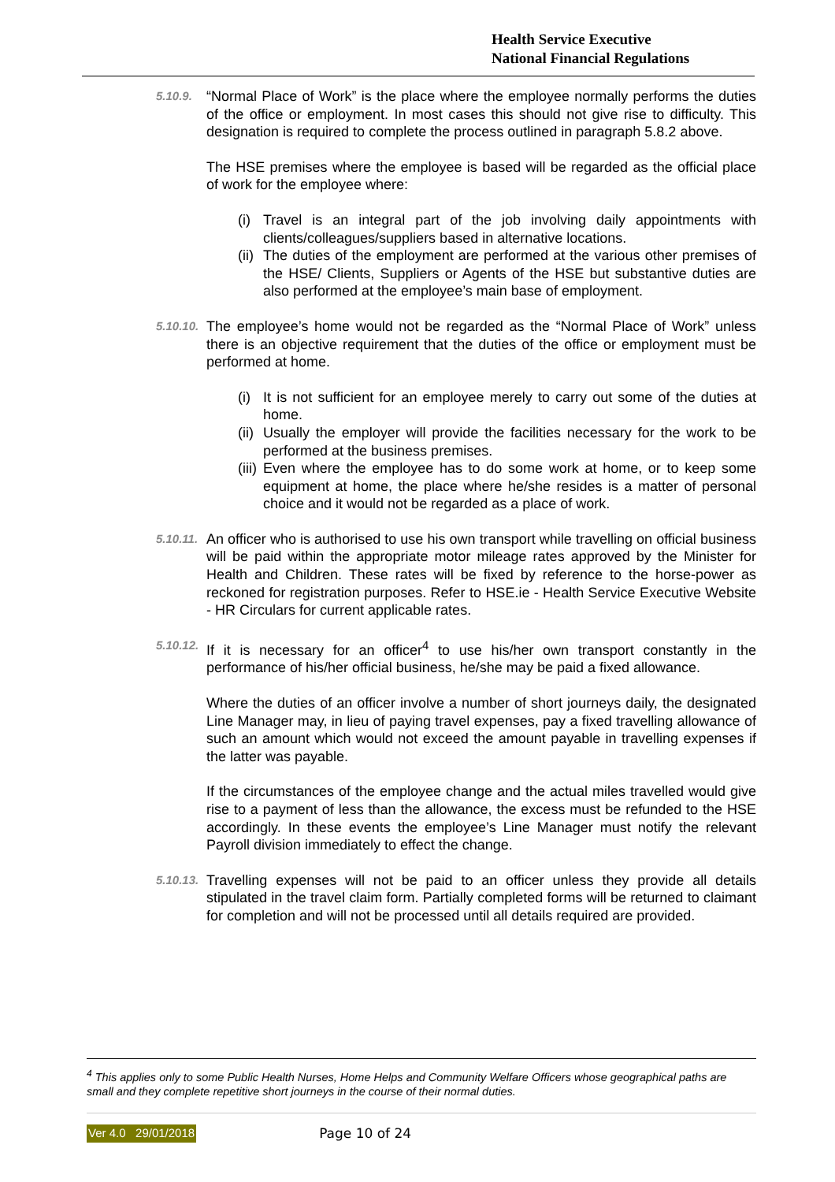Health Service Executive
National Financial Regulations
5.10.9.
“Normal Place of Work” is the place where the employee normally performs the duties of the office or employment. In most cases this should not give rise to difficulty. This designation is required to complete the process outlined in paragraph 5.8.2 above.
The HSE premises where the employee is based will be regarded as the official place of work for the employee where:
(i) Travel is an integral part of the job involving daily appointments with clients/colleagues/suppliers based in alternative locations.
(ii) The duties of the employment are performed at the various other premises of the HSE/ Clients, Suppliers or Agents of the HSE but substantive duties are also performed at the employee’s main base of employment.
5.10.10.
The employee’s home would not be regarded as the “Normal Place of Work” unless there is an objective requirement that the duties of the office or employment must be performed at home.
(i) It is not sufficient for an employee merely to carry out some of the duties at home.
(ii) Usually the employer will provide the facilities necessary for the work to be performed at the business premises.
(iii) Even where the employee has to do some work at home, or to keep some equipment at home, the place where he/she resides is a matter of personal choice and it would not be regarded as a place of work.
5.10.11.
An officer who is authorised to use his own transport while travelling on official business will be paid within the appropriate motor mileage rates approved by the Minister for Health and Children. These rates will be fixed by reference to the horse-power as reckoned for registration purposes. Refer to HSE.ie - Health Service Executive Website - HR Circulars for current applicable rates.
5.10.12.
If it is necessary for an officer<sup>4</sup> to use his/her own transport constantly in the performance of his/her official business, he/she may be paid a fixed allowance.
Where the duties of an officer involve a number of short journeys daily, the designated Line Manager may, in lieu of paying travel expenses, pay a fixed travelling allowance of such an amount which would not exceed the amount payable in travelling expenses if the latter was payable.
If the circumstances of the employee change and the actual miles travelled would give rise to a payment of less than the allowance, the excess must be refunded to the HSE accordingly. In these events the employee’s Line Manager must notify the relevant Payroll division immediately to effect the change.
5.10.13.
Travelling expenses will not be paid to an officer unless they provide all details stipulated in the travel claim form. Partially completed forms will be returned to claimant for completion and will not be processed until all details required are provided.
<sup>4</sup> This applies only to some Public Health Nurses, Home Helps and Community Welfare Officers whose geographical paths are small and they complete repetitive short journeys in the course of their normal duties.
Ver 4.0 29/01/2018 Page 10 of 24